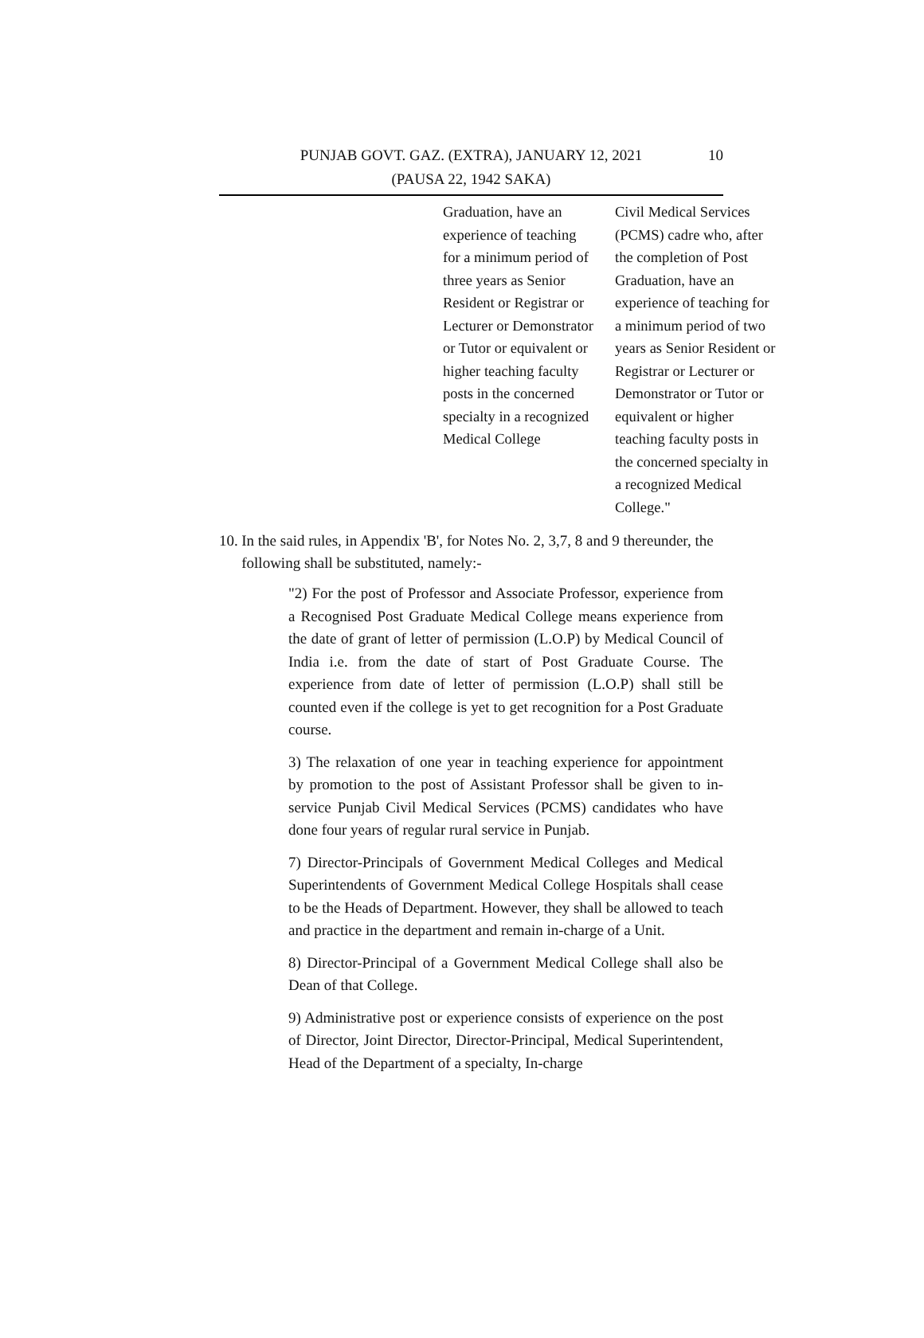PUNJAB GOVT. GAZ. (EXTRA), JANUARY 12, 2021
(PAUSA 22, 1942 SAKA)
10
| Graduation, have an experience of teaching for a minimum period of three years as Senior Resident or Registrar or Lecturer or Demonstrator or Tutor or equivalent or higher teaching faculty posts in the concerned specialty in a recognized Medical College | Civil Medical Services (PCMS) cadre who, after the completion of Post Graduation, have an experience of teaching for a minimum period of two years as Senior Resident or Registrar or Lecturer or Demonstrator or Tutor or equivalent or higher teaching faculty posts in the concerned specialty in a recognized Medical College." |
10. In the said rules, in Appendix 'B', for Notes No. 2, 3,7, 8 and 9 thereunder, the following shall be substituted, namely:-
"2) For the post of Professor and Associate Professor, experience from a Recognised Post Graduate Medical College means experience from the date of grant of letter of permission (L.O.P) by Medical Council of India i.e. from the date of start of Post Graduate Course. The experience from date of letter of permission (L.O.P) shall still be counted even if the college is yet to get recognition for a Post Graduate course.
3) The relaxation of one year in teaching experience for appointment by promotion to the post of Assistant Professor shall be given to in-service Punjab Civil Medical Services (PCMS) candidates who have done four years of regular rural service in Punjab.
7) Director-Principals of Government Medical Colleges and Medical Superintendents of Government Medical College Hospitals shall cease to be the Heads of Department. However, they shall be allowed to teach and practice in the department and remain in-charge of a Unit.
8) Director-Principal of a Government Medical College shall also be Dean of that College.
9) Administrative post or experience consists of experience on the post of Director, Joint Director, Director-Principal, Medical Superintendent, Head of the Department of a specialty, In-charge